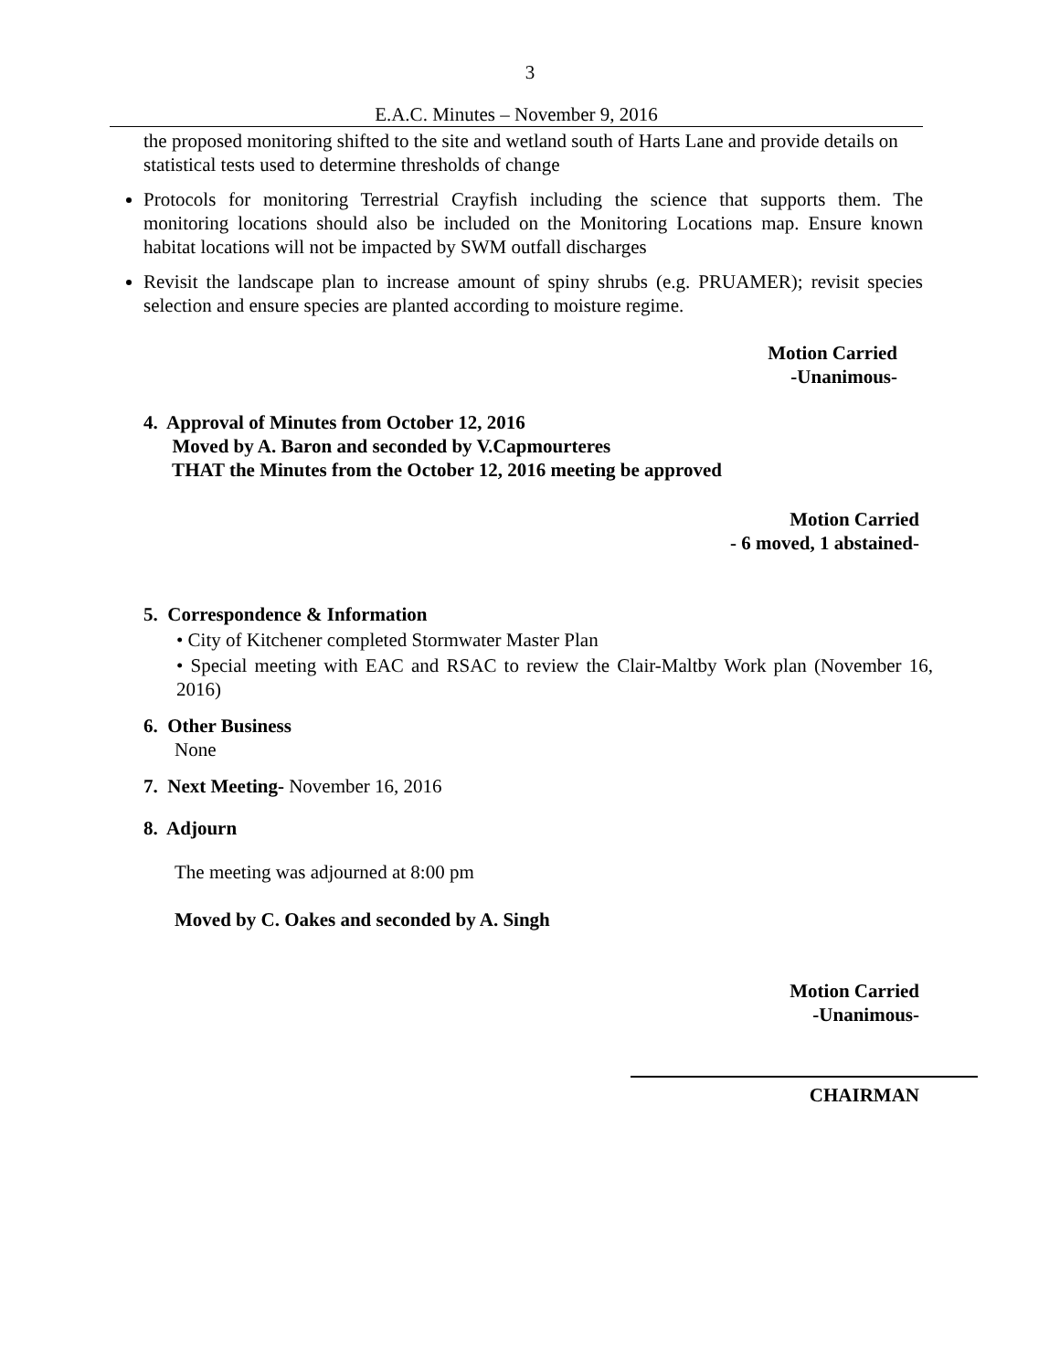3
E.A.C. Minutes – November 9, 2016
the proposed monitoring shifted to the site and wetland south of Harts Lane and provide details on statistical tests used to determine thresholds of change
Protocols for monitoring Terrestrial Crayfish including the science that supports them. The monitoring locations should also be included on the Monitoring Locations map. Ensure known habitat locations will not be impacted by SWM outfall discharges
Revisit the landscape plan to increase amount of spiny shrubs (e.g. PRUAMER); revisit species selection and ensure species are planted according to moisture regime.
Motion Carried
-Unanimous-
4. Approval of Minutes from October 12, 2016
Moved by A. Baron and seconded by V.Capmourteres
THAT the Minutes from the October 12, 2016 meeting be approved
Motion Carried
- 6 moved, 1 abstained-
5. Correspondence & Information
• City of Kitchener completed Stormwater Master Plan
• Special meeting with EAC and RSAC to review the Clair-Maltby Work plan (November 16, 2016)
6. Other Business
None
7. Next Meeting- November 16, 2016
8. Adjourn
The meeting was adjourned at 8:00 pm
Moved by C. Oakes and seconded by A. Singh
Motion Carried
-Unanimous-
CHAIRMAN